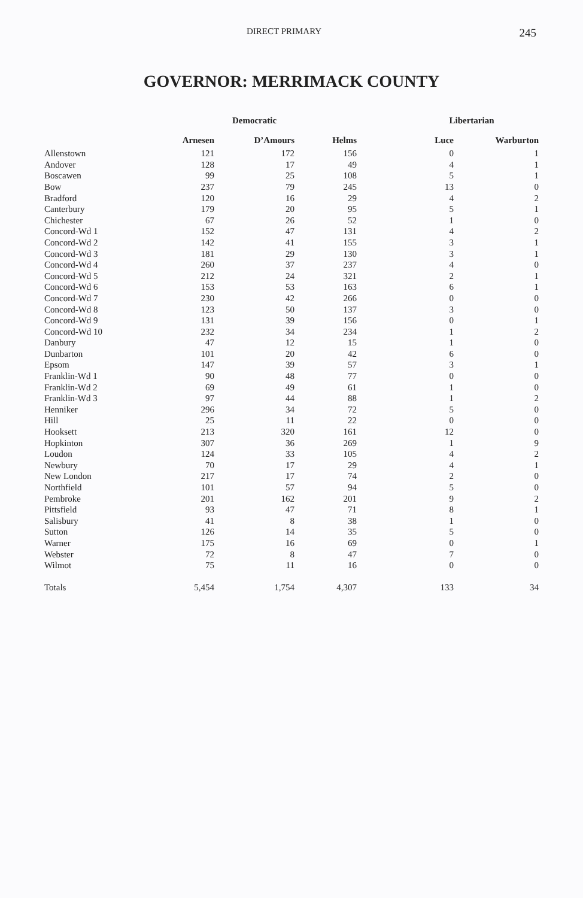DIRECT PRIMARY 245
GOVERNOR: MERRIMACK COUNTY
| | | Democratic | | Libertarian | |
| --- | --- | --- | --- | --- | --- |
| | Arnesen | D’Amours | Helms | Luce | Warburton |
| Allenstown | 121 | 172 | 156 | 0 | 1 |
| Andover | 128 | 17 | 49 | 4 | 1 |
| Boscawen | 99 | 25 | 108 | 5 | 1 |
| Bow | 237 | 79 | 245 | 13 | 0 |
| Bradford | 120 | 16 | 29 | 4 | 2 |
| Canterbury | 179 | 20 | 95 | 5 | 1 |
| Chichester | 67 | 26 | 52 | 1 | 0 |
| Concord-Wd 1 | 152 | 47 | 131 | 4 | 2 |
| Concord-Wd 2 | 142 | 41 | 155 | 3 | 1 |
| Concord-Wd 3 | 181 | 29 | 130 | 3 | 1 |
| Concord-Wd 4 | 260 | 37 | 237 | 4 | 0 |
| Concord-Wd 5 | 212 | 24 | 321 | 2 | 1 |
| Concord-Wd 6 | 153 | 53 | 163 | 6 | 1 |
| Concord-Wd 7 | 230 | 42 | 266 | 0 | 0 |
| Concord-Wd 8 | 123 | 50 | 137 | 3 | 0 |
| Concord-Wd 9 | 131 | 39 | 156 | 0 | 1 |
| Concord-Wd 10 | 232 | 34 | 234 | 1 | 2 |
| Danbury | 47 | 12 | 15 | 1 | 0 |
| Dunbarton | 101 | 20 | 42 | 6 | 0 |
| Epsom | 147 | 39 | 57 | 3 | 1 |
| Franklin-Wd 1 | 90 | 48 | 77 | 0 | 0 |
| Franklin-Wd 2 | 69 | 49 | 61 | 1 | 0 |
| Franklin-Wd 3 | 97 | 44 | 88 | 1 | 2 |
| Henniker | 296 | 34 | 72 | 5 | 0 |
| Hill | 25 | 11 | 22 | 0 | 0 |
| Hooksett | 213 | 320 | 161 | 12 | 0 |
| Hopkinton | 307 | 36 | 269 | 1 | 9 |
| Loudon | 124 | 33 | 105 | 4 | 2 |
| Newbury | 70 | 17 | 29 | 4 | 1 |
| New London | 217 | 17 | 74 | 2 | 0 |
| Northfield | 101 | 57 | 94 | 5 | 0 |
| Pembroke | 201 | 162 | 201 | 9 | 2 |
| Pittsfield | 93 | 47 | 71 | 8 | 1 |
| Salisbury | 41 | 8 | 38 | 1 | 0 |
| Sutton | 126 | 14 | 35 | 5 | 0 |
| Warner | 175 | 16 | 69 | 0 | 1 |
| Webster | 72 | 8 | 47 | 7 | 0 |
| Wilmot | 75 | 11 | 16 | 0 | 0 |
| Totals | 5,454 | 1,754 | 4,307 | 133 | 34 |